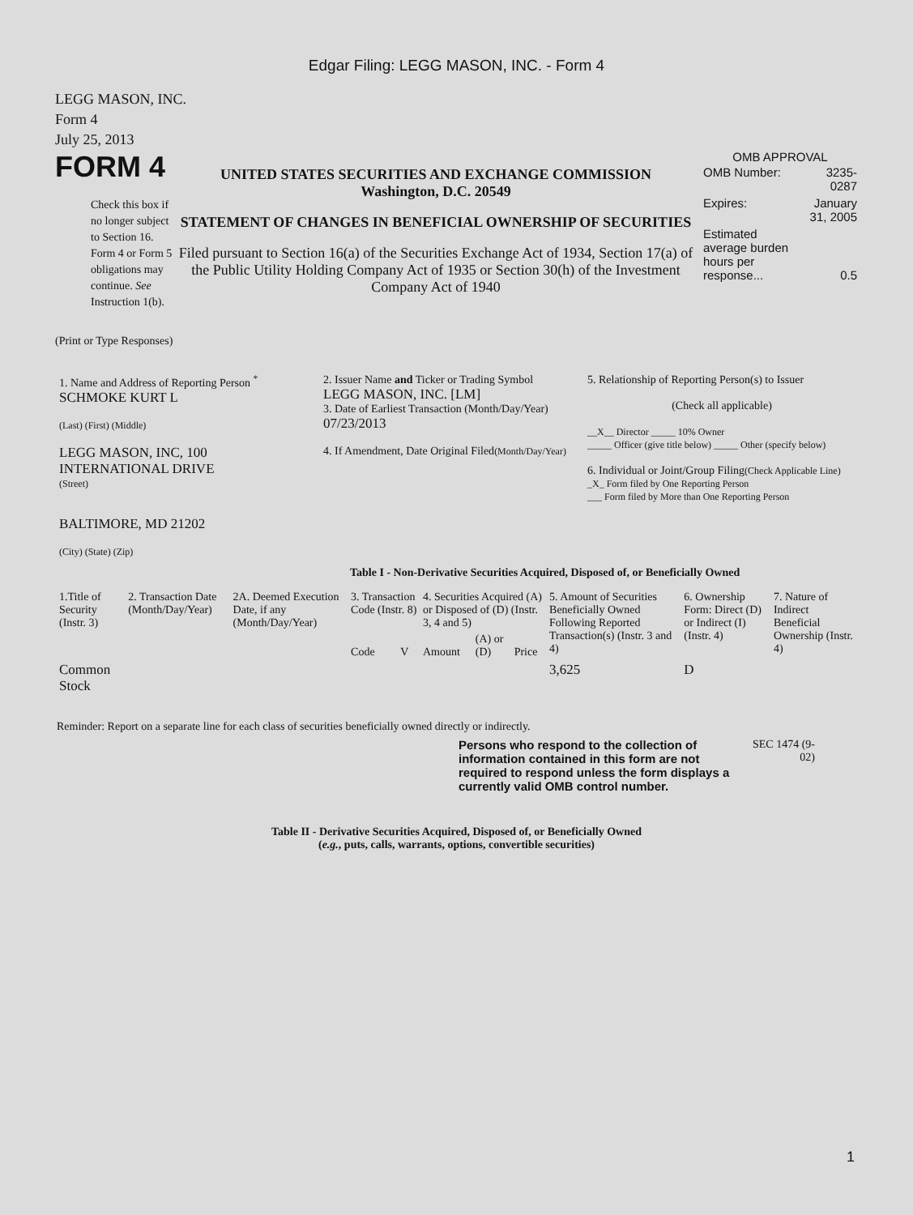Edgar Filing: LEGG MASON, INC. - Form 4
LEGG MASON, INC.
Form 4
July 25, 2013
FORM 4
Check this box if no longer subject to Section 16. Form 4 or Form 5 obligations may continue. See Instruction 1(b).
UNITED STATES SECURITIES AND EXCHANGE COMMISSION
Washington, D.C. 20549
STATEMENT OF CHANGES IN BENEFICIAL OWNERSHIP OF SECURITIES
Filed pursuant to Section 16(a) of the Securities Exchange Act of 1934, Section 17(a) of the Public Utility Holding Company Act of 1935 or Section 30(h) of the Investment Company Act of 1940
OMB APPROVAL
| OMB Number: | 3235-0287 |
| Expires: | January 31, 2005 |
| Estimated average burden hours per response... | 0.5 |
(Print or Type Responses)
| 1. Name and Address of Reporting Person <sup>*</sup> SCHMOKE KURT L (Last) (First) (Middle) LEGG MASON, INC, 100 INTERNATIONAL DRIVE (Street) BALTIMORE, MD 21202 (City) (State) (Zip) | 2. Issuer Name and Ticker or Trading Symbol LEGG MASON, INC. [LM] 3. Date of Earliest Transaction (Month/Day/Year) 07/23/2013 4. If Amendment, Date Original Filed (Month/Day/Year) | 5. Relationship of Reporting Person(s) to Issuer (Check all applicable) __X__ Director _____ 10% Owner _____ Officer (give title below) _____ Other (specify below) 6. Individual or Joint/Group Filing (Check Applicable Line) _X_ Form filed by One Reporting Person ___ Form filed by More than One Reporting Person |
Table I - Non-Derivative Securities Acquired, Disposed of, or Beneficially Owned
| 1.Title of Security (Instr. 3) | 2. Transaction Date (Month/Day/Year) | 2A. Deemed Execution Date, if any (Month/Day/Year) | 3. Transaction Code (Instr. 8) | | 4. Securities Acquired (A) or Disposed of (D) (Instr. 3, 4 and 5) | | | 5. Amount of Securities Beneficially Owned Following Reported Transaction(s) (Instr. 3 and 4) | 6. Ownership Form: Direct (D) or Indirect (I) (Instr. 4) | 7. Nature of Indirect Beneficial Ownership (Instr. 4) |
| --- | --- | --- | --- | --- | --- | --- | --- | --- | --- | --- |
| | | | Code | V | Amount | (A) or (D) | Price | | | |
| Common Stock | | | | | | | | 3,625 | D | |
Reminder: Report on a separate line for each class of securities beneficially owned directly or indirectly.
Persons who respond to the collection of information contained in this form are not required to respond unless the form displays a currently valid OMB control number.
SEC 1474 (9-02)
Table II - Derivative Securities Acquired, Disposed of, or Beneficially Owned
(e.g., puts, calls, warrants, options, convertible securities)
1